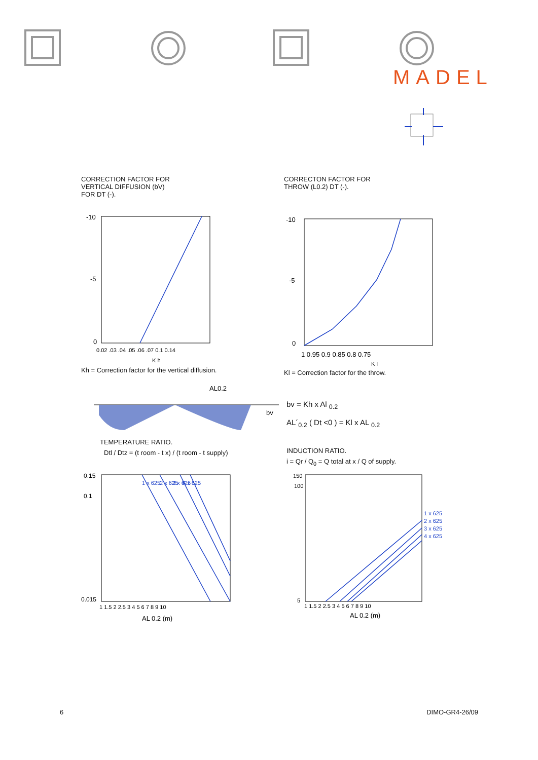MADEL
CORRECTION FACTOR FOR
VERTICAL DIFFUSION (bV)
FOR DT (-).
-10
-5
0
0.02 .03 .04 .05 .06 .07 0.1 0.14
K h
Kh = Correction factor for the vertical diffusion.
CORRECTON FACTOR FOR
THROW (L0.2) DT (-).
-10
-5
0
1 0.95 0.9 0.85 0.8 0.75
K l
Kl = Correction factor for the throw.
AL0.2
bv
TEMPERATURE RATIO.
Dtl / Dtz = (t room - t x) / (t room - t supply)
bv = Kh x Al <sub>0.2</sub>
AL´<sub>0.2</sub> ( Dt <0 ) = Kl x AL <sub>0.2</sub>
INDUCTION RATIO.
i = Qr / Q<sub>0</sub> = Q total at x / Q of supply.
0.15
0.1
0.015
1 1.5 2 2.5 3 4 5 6 7 8 9 10
AL 0.2 (m)
1 x 625
2 x 625
3 x 625
4 x 625
150
100
5
1 1.5 2 2.5 3 4 5 6 7 8 9 10
AL 0.2 (m)
1 x 625
2 x 625
3 x 625
4 x 625
6 DIMO-GR4-26/09